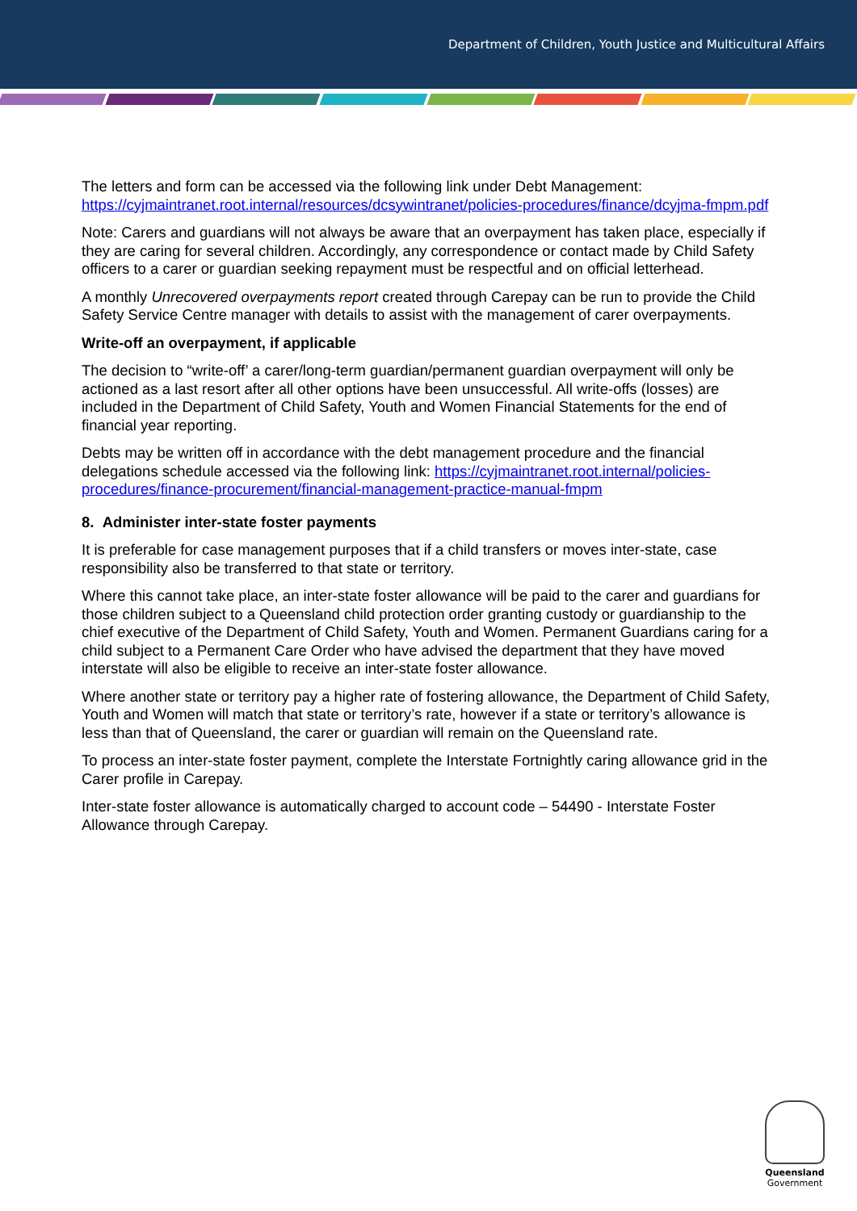Department of Children, Youth Justice and Multicultural Affairs
The letters and form can be accessed via the following link under Debt Management: https://cyjmaintranet.root.internal/resources/dcsywintranet/policies-procedures/finance/dcyjma-fmpm.pdf
Note: Carers and guardians will not always be aware that an overpayment has taken place, especially if they are caring for several children. Accordingly, any correspondence or contact made by Child Safety officers to a carer or guardian seeking repayment must be respectful and on official letterhead.
A monthly Unrecovered overpayments report created through Carepay can be run to provide the Child Safety Service Centre manager with details to assist with the management of carer overpayments.
Write-off an overpayment, if applicable
The decision to “write-off’ a carer/long-term guardian/permanent guardian overpayment will only be actioned as a last resort after all other options have been unsuccessful. All write-offs (losses) are included in the Department of Child Safety, Youth and Women Financial Statements for the end of financial year reporting.
Debts may be written off in accordance with the debt management procedure and the financial delegations schedule accessed via the following link: https://cyjmaintranet.root.internal/policies-procedures/finance-procurement/financial-management-practice-manual-fmpm
8. Administer inter-state foster payments
It is preferable for case management purposes that if a child transfers or moves inter-state, case responsibility also be transferred to that state or territory.
Where this cannot take place, an inter-state foster allowance will be paid to the carer and guardians for those children subject to a Queensland child protection order granting custody or guardianship to the chief executive of the Department of Child Safety, Youth and Women. Permanent Guardians caring for a child subject to a Permanent Care Order who have advised the department that they have moved interstate will also be eligible to receive an inter-state foster allowance.
Where another state or territory pay a higher rate of fostering allowance, the Department of Child Safety, Youth and Women will match that state or territory’s rate, however if a state or territory’s allowance is less than that of Queensland, the carer or guardian will remain on the Queensland rate.
To process an inter-state foster payment, complete the Interstate Fortnightly caring allowance grid in the Carer profile in Carepay.
Inter-state foster allowance is automatically charged to account code – 54490 - Interstate Foster Allowance through Carepay.
Queensland
Government